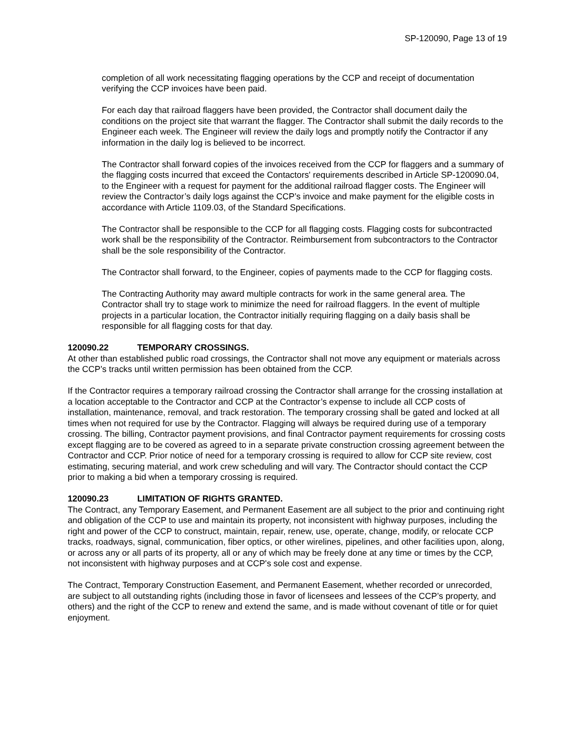SP-120090, Page 13 of 19
completion of all work necessitating flagging operations by the CCP and receipt of documentation verifying the CCP invoices have been paid.
For each day that railroad flaggers have been provided, the Contractor shall document daily the conditions on the project site that warrant the flagger. The Contractor shall submit the daily records to the Engineer each week. The Engineer will review the daily logs and promptly notify the Contractor if any information in the daily log is believed to be incorrect.
The Contractor shall forward copies of the invoices received from the CCP for flaggers and a summary of the flagging costs incurred that exceed the Contactors' requirements described in Article SP-120090.04, to the Engineer with a request for payment for the additional railroad flagger costs. The Engineer will review the Contractor’s daily logs against the CCP’s invoice and make payment for the eligible costs in accordance with Article 1109.03, of the Standard Specifications.
The Contractor shall be responsible to the CCP for all flagging costs. Flagging costs for subcontracted work shall be the responsibility of the Contractor. Reimbursement from subcontractors to the Contractor shall be the sole responsibility of the Contractor.
The Contractor shall forward, to the Engineer, copies of payments made to the CCP for flagging costs.
The Contracting Authority may award multiple contracts for work in the same general area. The Contractor shall try to stage work to minimize the need for railroad flaggers. In the event of multiple projects in a particular location, the Contractor initially requiring flagging on a daily basis shall be responsible for all flagging costs for that day.
120090.22 TEMPORARY CROSSINGS.
At other than established public road crossings, the Contractor shall not move any equipment or materials across the CCP’s tracks until written permission has been obtained from the CCP.
If the Contractor requires a temporary railroad crossing the Contractor shall arrange for the crossing installation at a location acceptable to the Contractor and CCP at the Contractor’s expense to include all CCP costs of installation, maintenance, removal, and track restoration. The temporary crossing shall be gated and locked at all times when not required for use by the Contractor. Flagging will always be required during use of a temporary crossing. The billing, Contractor payment provisions, and final Contractor payment requirements for crossing costs except flagging are to be covered as agreed to in a separate private construction crossing agreement between the Contractor and CCP. Prior notice of need for a temporary crossing is required to allow for CCP site review, cost estimating, securing material, and work crew scheduling and will vary. The Contractor should contact the CCP prior to making a bid when a temporary crossing is required.
120090.23 LIMITATION OF RIGHTS GRANTED.
The Contract, any Temporary Easement, and Permanent Easement are all subject to the prior and continuing right and obligation of the CCP to use and maintain its property, not inconsistent with highway purposes, including the right and power of the CCP to construct, maintain, repair, renew, use, operate, change, modify, or relocate CCP tracks, roadways, signal, communication, fiber optics, or other wirelines, pipelines, and other facilities upon, along, or across any or all parts of its property, all or any of which may be freely done at any time or times by the CCP, not inconsistent with highway purposes and at CCP's sole cost and expense.
The Contract, Temporary Construction Easement, and Permanent Easement, whether recorded or unrecorded, are subject to all outstanding rights (including those in favor of licensees and lessees of the CCP’s property, and others) and the right of the CCP to renew and extend the same, and is made without covenant of title or for quiet enjoyment.